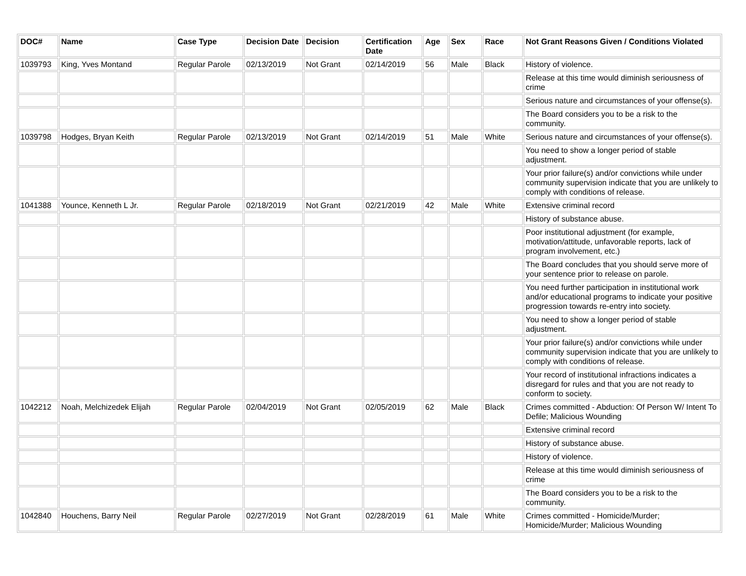| DOC# | Name | Case Type | Decision Date | Decision | Certification Date | Age | Sex | Race | Not Grant Reasons Given / Conditions Violated |
| --- | --- | --- | --- | --- | --- | --- | --- | --- | --- |
| 1039793 | King, Yves Montand | Regular Parole | 02/13/2019 | Not Grant | 02/14/2019 | 56 | Male | Black | History of violence. |
| | | | | | | | | | Release at this time would diminish seriousness of crime |
| | | | | | | | | | Serious nature and circumstances of your offense(s). |
| | | | | | | | | | The Board considers you to be a risk to the community. |
| 1039798 | Hodges, Bryan Keith | Regular Parole | 02/13/2019 | Not Grant | 02/14/2019 | 51 | Male | White | Serious nature and circumstances of your offense(s). |
| | | | | | | | | | You need to show a longer period of stable adjustment. |
| | | | | | | | | | Your prior failure(s) and/or convictions while under community supervision indicate that you are unlikely to comply with conditions of release. |
| 1041388 | Younce, Kenneth L Jr. | Regular Parole | 02/18/2019 | Not Grant | 02/21/2019 | 42 | Male | White | Extensive criminal record |
| | | | | | | | | | History of substance abuse. |
| | | | | | | | | | Poor institutional adjustment (for example, motivation/attitude, unfavorable reports, lack of program involvement, etc.) |
| | | | | | | | | | The Board concludes that you should serve more of your sentence prior to release on parole. |
| | | | | | | | | | You need further participation in institutional work and/or educational programs to indicate your positive progression towards re-entry into society. |
| | | | | | | | | | You need to show a longer period of stable adjustment. |
| | | | | | | | | | Your prior failure(s) and/or convictions while under community supervision indicate that you are unlikely to comply with conditions of release. |
| | | | | | | | | | Your record of institutional infractions indicates a disregard for rules and that you are not ready to conform to society. |
| 1042212 | Noah, Melchizedek Elijah | Regular Parole | 02/04/2019 | Not Grant | 02/05/2019 | 62 | Male | Black | Crimes committed - Abduction: Of Person W/ Intent To Defile; Malicious Wounding |
| | | | | | | | | | Extensive criminal record |
| | | | | | | | | | History of substance abuse. |
| | | | | | | | | | History of violence. |
| | | | | | | | | | Release at this time would diminish seriousness of crime |
| | | | | | | | | | The Board considers you to be a risk to the community. |
| 1042840 | Houchens, Barry Neil | Regular Parole | 02/27/2019 | Not Grant | 02/28/2019 | 61 | Male | White | Crimes committed - Homicide/Murder; Homicide/Murder; Malicious Wounding |